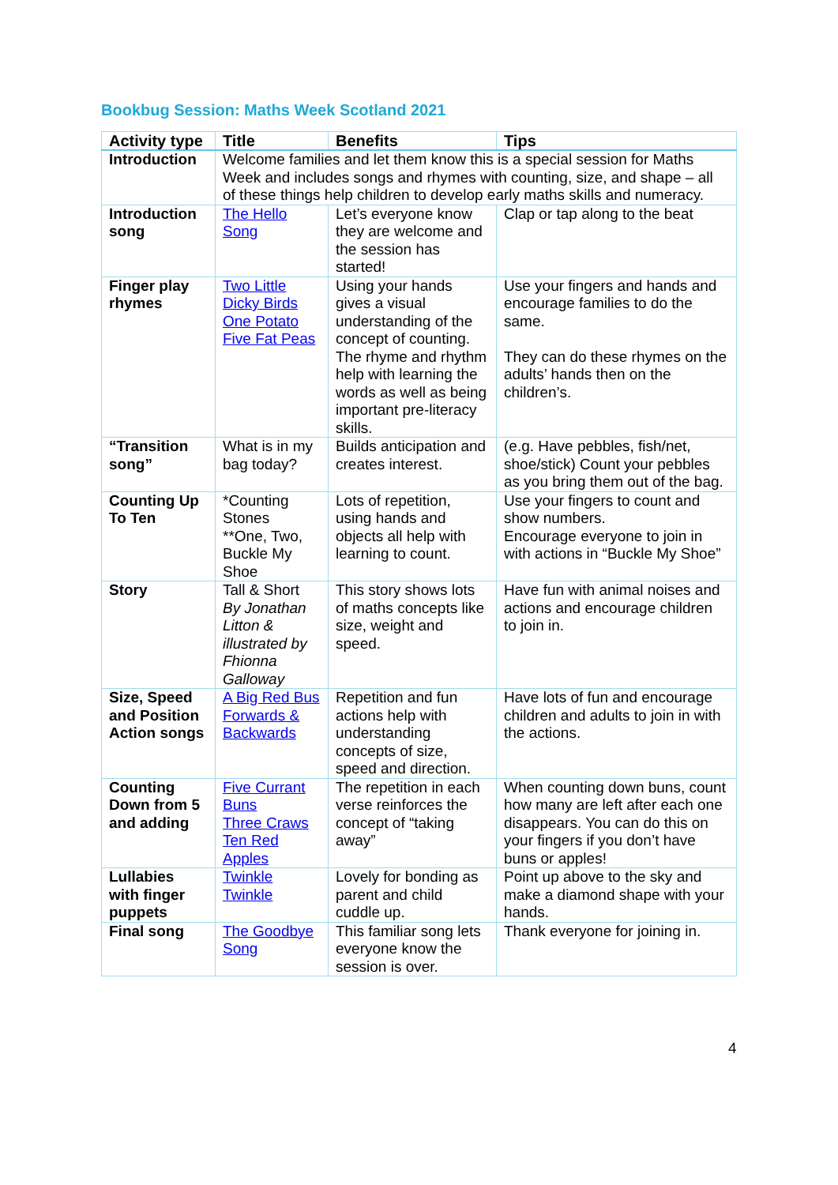Bookbug Session: Maths Week Scotland 2021
| Activity type | Title | Benefits | Tips |
| --- | --- | --- | --- |
| Introduction | Welcome families and let them know this is a special session for Maths Week and includes songs and rhymes with counting, size, and shape – all of these things help children to develop early maths skills and numeracy. | | |
| Introduction song | The Hello Song | Let’s everyone know they are welcome and the session has started! | Clap or tap along to the beat |
| Finger play rhymes | Two Little Dicky Birds One Potato Five Fat Peas | Using your hands gives a visual understanding of the concept of counting. The rhyme and rhythm help with learning the words as well as being important pre-literacy skills. | Use your fingers and hands and encourage families to do the same. They can do these rhymes on the adults’ hands then on the children’s. |
| “Transition song” | What is in my bag today? | Builds anticipation and creates interest. | (e.g. Have pebbles, fish/net, shoe/stick) Count your pebbles as you bring them out of the bag. |
| Counting Up To Ten | *Counting Stones **One, Two, Buckle My Shoe | Lots of repetition, using hands and objects all help with learning to count. | Use your fingers to count and show numbers. Encourage everyone to join in with actions in “Buckle My Shoe” |
| Story | Tall & Short By Jonathan Litton & illustrated by Fhionna Galloway | This story shows lots of maths concepts like size, weight and speed. | Have fun with animal noises and actions and encourage children to join in. |
| Size, Speed and Position Action songs | A Big Red Bus Forwards & Backwards | Repetition and fun actions help with understanding concepts of size, speed and direction. | Have lots of fun and encourage children and adults to join in with the actions. |
| Counting Down from 5 and adding | Five Currant Buns Three Craws Ten Red Apples | The repetition in each verse reinforces the concept of “taking away” | When counting down buns, count how many are left after each one disappears. You can do this on your fingers if you don’t have buns or apples! |
| Lullabies with finger puppets | Twinkle Twinkle | Lovely for bonding as parent and child cuddle up. | Point up above to the sky and make a diamond shape with your hands. |
| Final song | The Goodbye Song | This familiar song lets everyone know the session is over. | Thank everyone for joining in. |
4